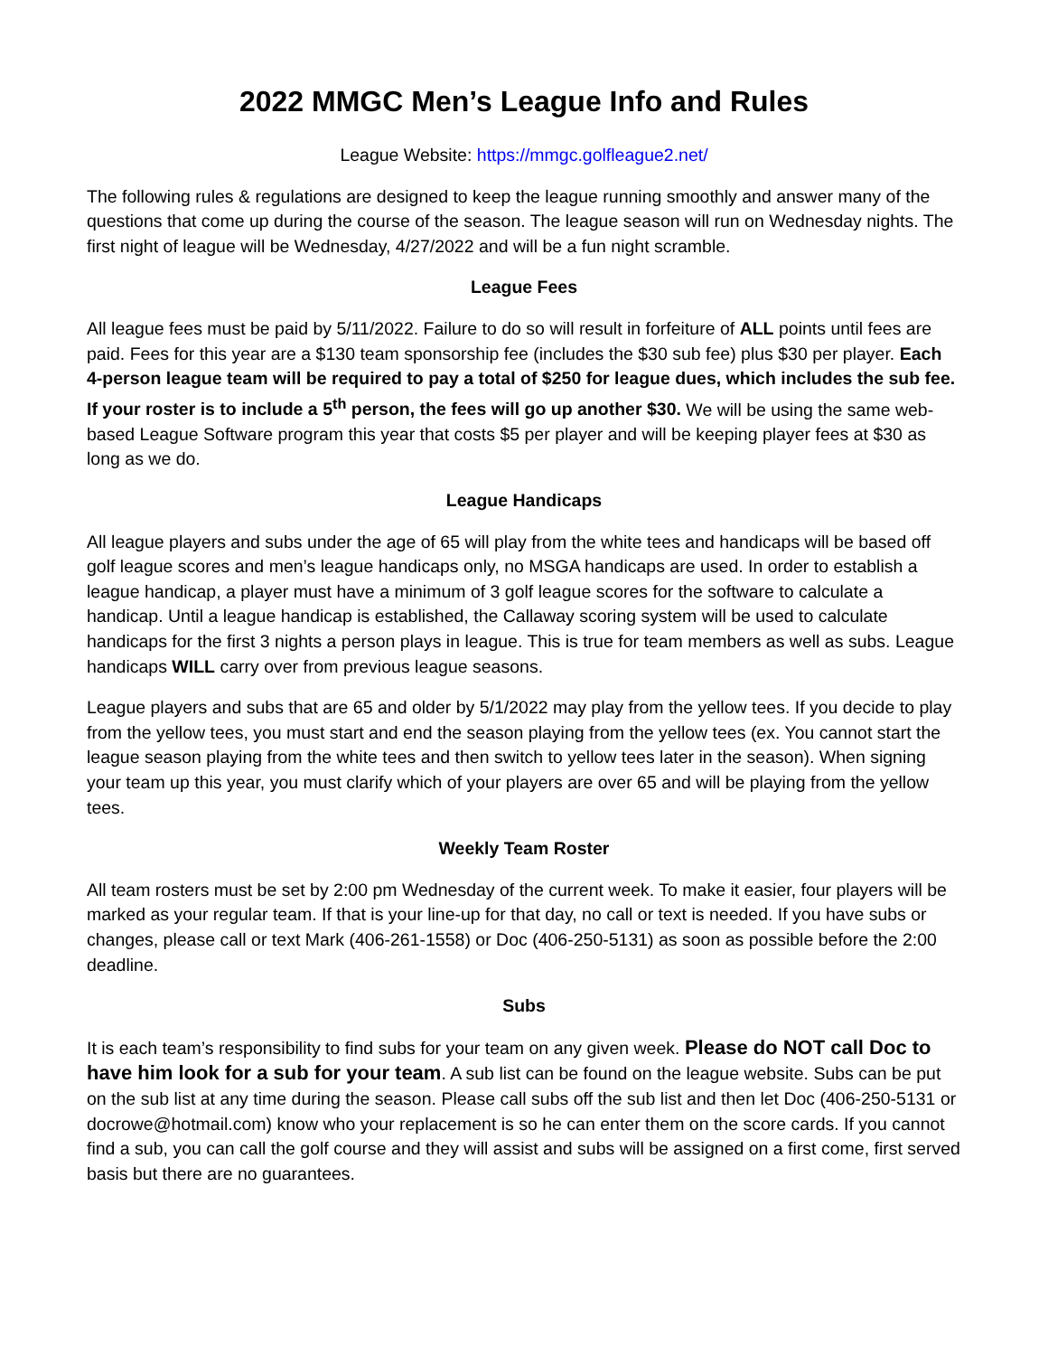2022 MMGC Men’s League Info and Rules
League Website: https://mmgc.golfleague2.net/
The following rules & regulations are designed to keep the league running smoothly and answer many of the questions that come up during the course of the season. The league season will run on Wednesday nights. The first night of league will be Wednesday, 4/27/2022 and will be a fun night scramble.
League Fees
All league fees must be paid by 5/11/2022. Failure to do so will result in forfeiture of ALL points until fees are paid. Fees for this year are a $130 team sponsorship fee (includes the $30 sub fee) plus $30 per player. Each 4-person league team will be required to pay a total of $250 for league dues, which includes the sub fee. If your roster is to include a 5<sup>th</sup> person, the fees will go up another $30. We will be using the same web-based League Software program this year that costs $5 per player and will be keeping player fees at $30 as long as we do.
League Handicaps
All league players and subs under the age of 65 will play from the white tees and handicaps will be based off golf league scores and men’s league handicaps only, no MSGA handicaps are used. In order to establish a league handicap, a player must have a minimum of 3 golf league scores for the software to calculate a handicap. Until a league handicap is established, the Callaway scoring system will be used to calculate handicaps for the first 3 nights a person plays in league. This is true for team members as well as subs. League handicaps WILL carry over from previous league seasons.
League players and subs that are 65 and older by 5/1/2022 may play from the yellow tees. If you decide to play from the yellow tees, you must start and end the season playing from the yellow tees (ex. You cannot start the league season playing from the white tees and then switch to yellow tees later in the season). When signing your team up this year, you must clarify which of your players are over 65 and will be playing from the yellow tees.
Weekly Team Roster
All team rosters must be set by 2:00 pm Wednesday of the current week. To make it easier, four players will be marked as your regular team. If that is your line-up for that day, no call or text is needed. If you have subs or changes, please call or text Mark (406-261-1558) or Doc (406-250-5131) as soon as possible before the 2:00 deadline.
Subs
It is each team’s responsibility to find subs for your team on any given week. Please do NOT call Doc to have him look for a sub for your team. A sub list can be found on the league website. Subs can be put on the sub list at any time during the season. Please call subs off the sub list and then let Doc (406-250-5131 or docrowe@hotmail.com) know who your replacement is so he can enter them on the score cards. If you cannot find a sub, you can call the golf course and they will assist and subs will be assigned on a first come, first served basis but there are no guarantees.